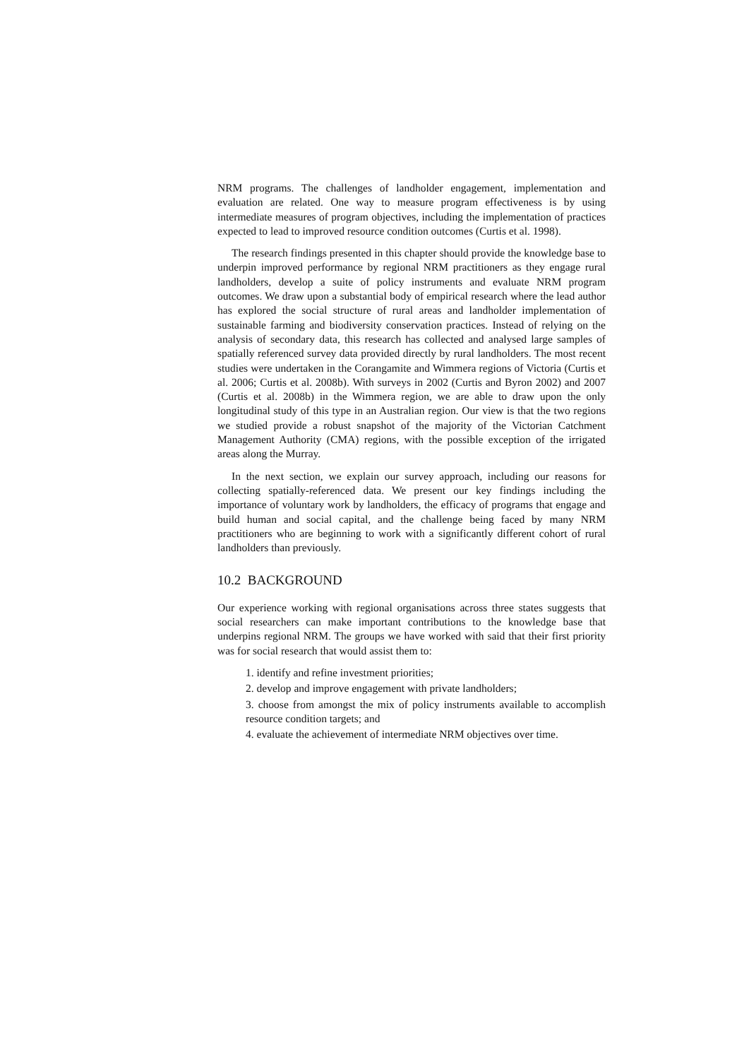NRM programs. The challenges of landholder engagement, implementation and evaluation are related. One way to measure program effectiveness is by using intermediate measures of program objectives, including the implementation of practices expected to lead to improved resource condition outcomes (Curtis et al. 1998).
The research findings presented in this chapter should provide the knowledge base to underpin improved performance by regional NRM practitioners as they engage rural landholders, develop a suite of policy instruments and evaluate NRM program outcomes. We draw upon a substantial body of empirical research where the lead author has explored the social structure of rural areas and landholder implementation of sustainable farming and biodiversity conservation practices. Instead of relying on the analysis of secondary data, this research has collected and analysed large samples of spatially referenced survey data provided directly by rural landholders. The most recent studies were undertaken in the Corangamite and Wimmera regions of Victoria (Curtis et al. 2006; Curtis et al. 2008b). With surveys in 2002 (Curtis and Byron 2002) and 2007 (Curtis et al. 2008b) in the Wimmera region, we are able to draw upon the only longitudinal study of this type in an Australian region. Our view is that the two regions we studied provide a robust snapshot of the majority of the Victorian Catchment Management Authority (CMA) regions, with the possible exception of the irrigated areas along the Murray.
In the next section, we explain our survey approach, including our reasons for collecting spatially-referenced data. We present our key findings including the importance of voluntary work by landholders, the efficacy of programs that engage and build human and social capital, and the challenge being faced by many NRM practitioners who are beginning to work with a significantly different cohort of rural landholders than previously.
10.2 BACKGROUND
Our experience working with regional organisations across three states suggests that social researchers can make important contributions to the knowledge base that underpins regional NRM. The groups we have worked with said that their first priority was for social research that would assist them to:
1. identify and refine investment priorities;
2. develop and improve engagement with private landholders;
3. choose from amongst the mix of policy instruments available to accomplish resource condition targets; and
4. evaluate the achievement of intermediate NRM objectives over time.